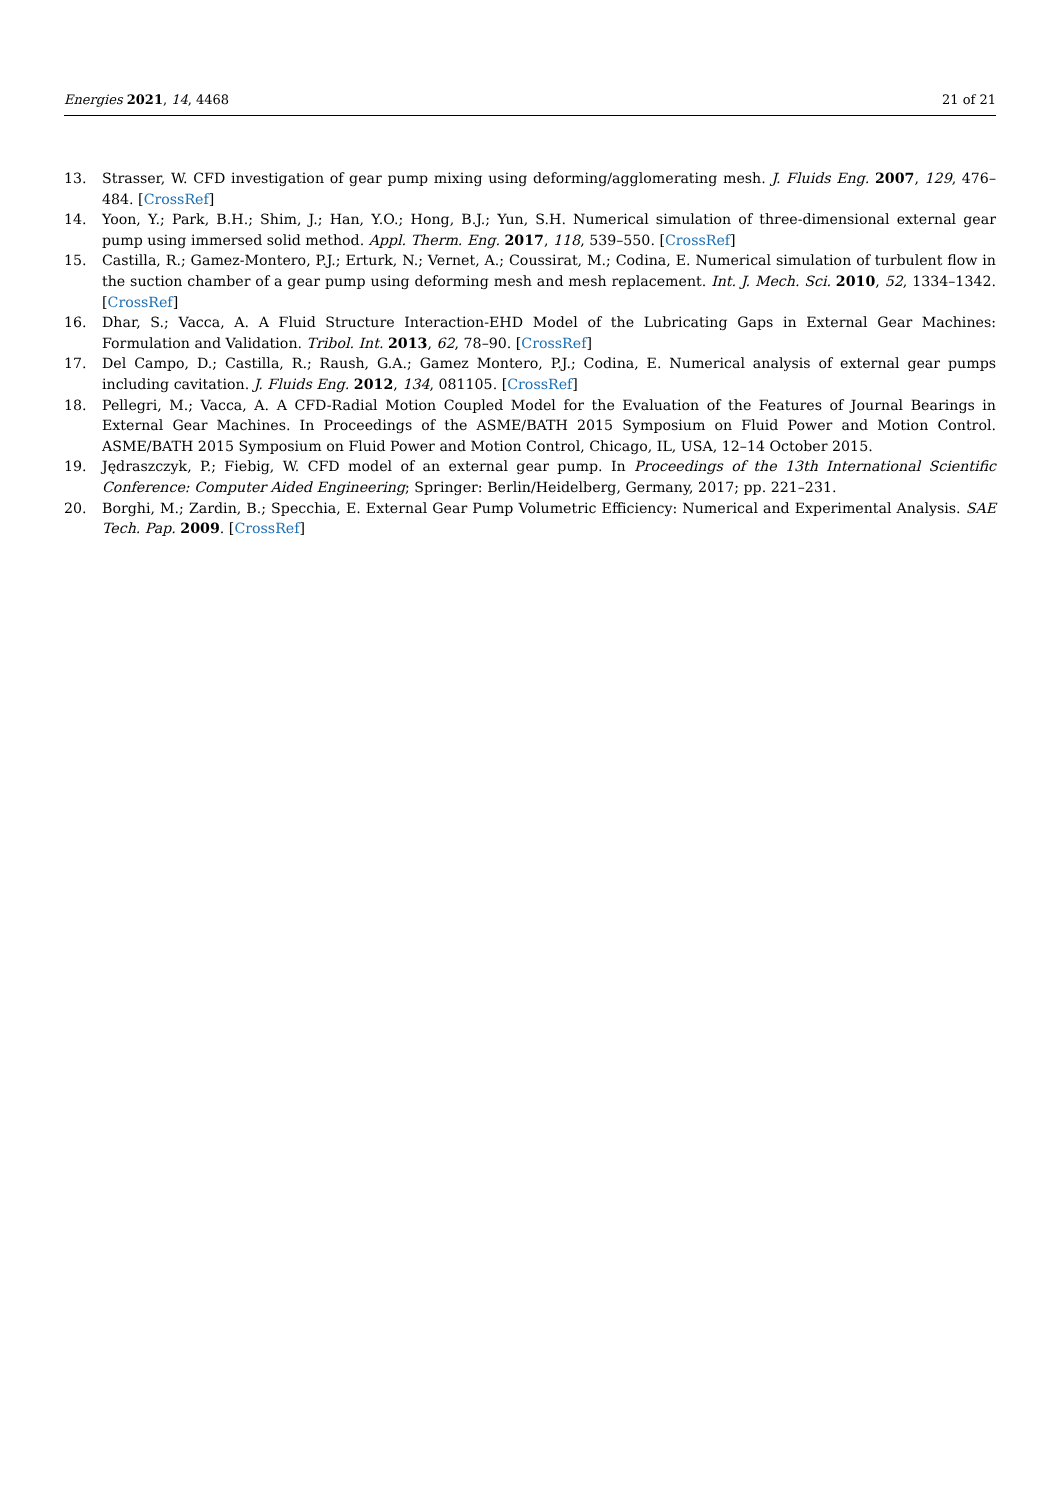Energies 2021, 14, 4468 21 of 21
13. Strasser, W. CFD investigation of gear pump mixing using deforming/agglomerating mesh. J. Fluids Eng. 2007, 129, 476–484. [CrossRef]
14. Yoon, Y.; Park, B.H.; Shim, J.; Han, Y.O.; Hong, B.J.; Yun, S.H. Numerical simulation of three-dimensional external gear pump using immersed solid method. Appl. Therm. Eng. 2017, 118, 539–550. [CrossRef]
15. Castilla, R.; Gamez-Montero, P.J.; Erturk, N.; Vernet, A.; Coussirat, M.; Codina, E. Numerical simulation of turbulent flow in the suction chamber of a gear pump using deforming mesh and mesh replacement. Int. J. Mech. Sci. 2010, 52, 1334–1342. [CrossRef]
16. Dhar, S.; Vacca, A. A Fluid Structure Interaction-EHD Model of the Lubricating Gaps in External Gear Machines: Formulation and Validation. Tribol. Int. 2013, 62, 78–90. [CrossRef]
17. Del Campo, D.; Castilla, R.; Raush, G.A.; Gamez Montero, P.J.; Codina, E. Numerical analysis of external gear pumps including cavitation. J. Fluids Eng. 2012, 134, 081105. [CrossRef]
18. Pellegri, M.; Vacca, A. A CFD-Radial Motion Coupled Model for the Evaluation of the Features of Journal Bearings in External Gear Machines. In Proceedings of the ASME/BATH 2015 Symposium on Fluid Power and Motion Control. ASME/BATH 2015 Symposium on Fluid Power and Motion Control, Chicago, IL, USA, 12–14 October 2015.
19. Jędraszczyk, P.; Fiebig, W. CFD model of an external gear pump. In Proceedings of the 13th International Scientific Conference: Computer Aided Engineering; Springer: Berlin/Heidelberg, Germany, 2017; pp. 221–231.
20. Borghi, M.; Zardin, B.; Specchia, E. External Gear Pump Volumetric Efficiency: Numerical and Experimental Analysis. SAE Tech. Pap. 2009. [CrossRef]